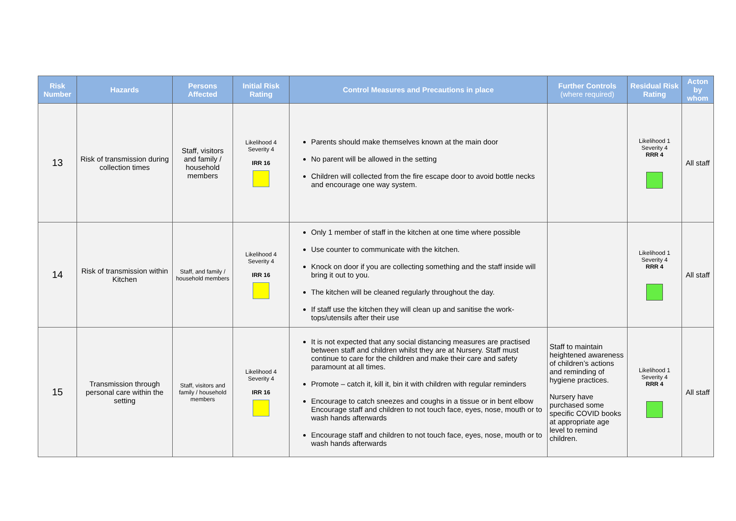| Risk Number | Hazards | Persons Affected | Initial Risk Rating | Control Measures and Precautions in place | Further Controls (where required) | Residual Risk Rating | Acton by whom |
| --- | --- | --- | --- | --- | --- | --- | --- |
| 13 | Risk of transmission during collection times | Staff, visitors and family / household members | Likelihood 4 Severity 4 IRR 16 | Parents should make themselves known at the main door No parent will be allowed in the setting Children will collected from the fire escape door to avoid bottle necks and encourage one way system. | | Likelihood 1 Severity 4 RRR 4 | All staff |
| 14 | Risk of transmission within Kitchen | Staff, and family / household members | Likelihood 4 Severity 4 IRR 16 | Only 1 member of staff in the kitchen at one time where possible Use counter to communicate with the kitchen. Knock on door if you are collecting something and the staff inside will bring it out to you. The kitchen will be cleaned regularly throughout the day. If staff use the kitchen they will clean up and sanitise the work-tops/utensils after their use | | Likelihood 1 Severity 4 RRR 4 | All staff |
| 15 | Transmission through personal care within the setting | Staff, visitors and family / household members | Likelihood 4 Severity 4 IRR 16 | It is not expected that any social distancing measures are practised between staff and children whilst they are at Nursery. Staff must continue to care for the children and make their care and safety paramount at all times. Promote – catch it, kill it, bin it with children with regular reminders Encourage to catch sneezes and coughs in a tissue or in bent elbow Encourage staff and children to not touch face, eyes, nose, mouth or to wash hands afterwards Encourage staff and children to not touch face, eyes, nose, mouth or to wash hands afterwards | Staff to maintain heightened awareness of children’s actions and reminding of hygiene practices. Nursery have purchased some specific COVID books at appropriate age level to remind children. | Likelihood 1 Severity 4 RRR 4 | All staff |